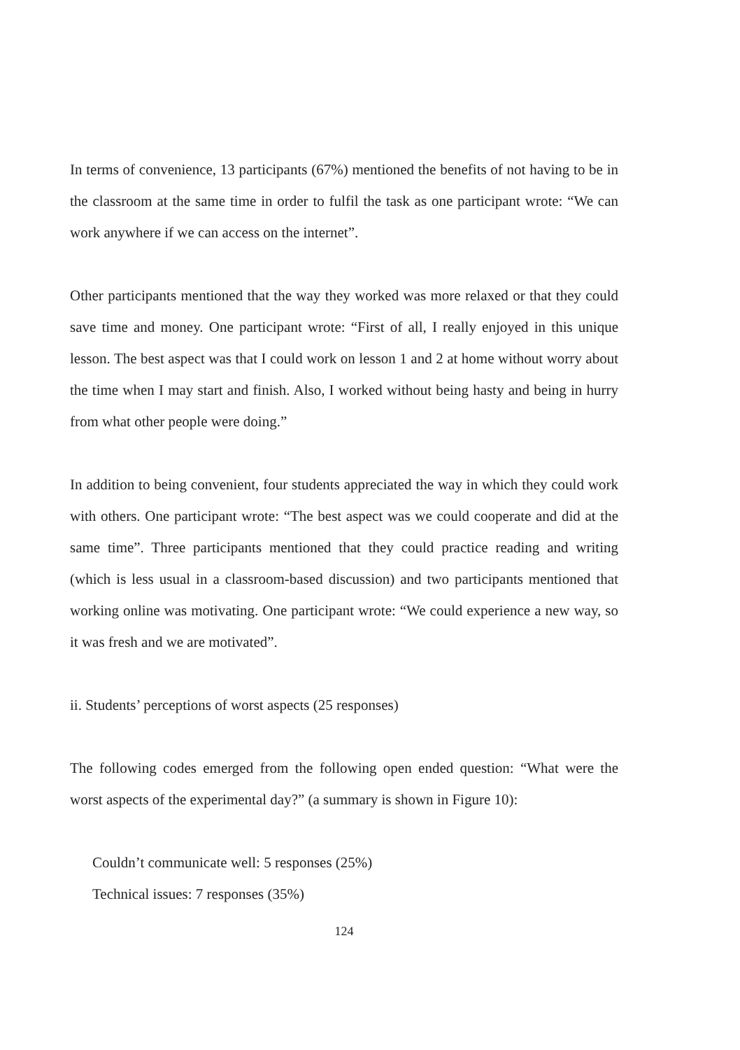In terms of convenience, 13 participants (67%) mentioned the benefits of not having to be in the classroom at the same time in order to fulfil the task as one participant wrote: “We can work anywhere if we can access on the internet”.
Other participants mentioned that the way they worked was more relaxed or that they could save time and money. One participant wrote: “First of all, I really enjoyed in this unique lesson. The best aspect was that I could work on lesson 1 and 2 at home without worry about the time when I may start and finish. Also, I worked without being hasty and being in hurry from what other people were doing.”
In addition to being convenient, four students appreciated the way in which they could work with others. One participant wrote: “The best aspect was we could cooperate and did at the same time”. Three participants mentioned that they could practice reading and writing (which is less usual in a classroom-based discussion) and two participants mentioned that working online was motivating. One participant wrote: “We could experience a new way, so it was fresh and we are motivated”.
ii. Students’ perceptions of worst aspects (25 responses)
The following codes emerged from the following open ended question: “What were the worst aspects of the experimental day?” (a summary is shown in Figure 10):
Couldn’t communicate well: 5 responses (25%)
Technical issues: 7 responses (35%)
124